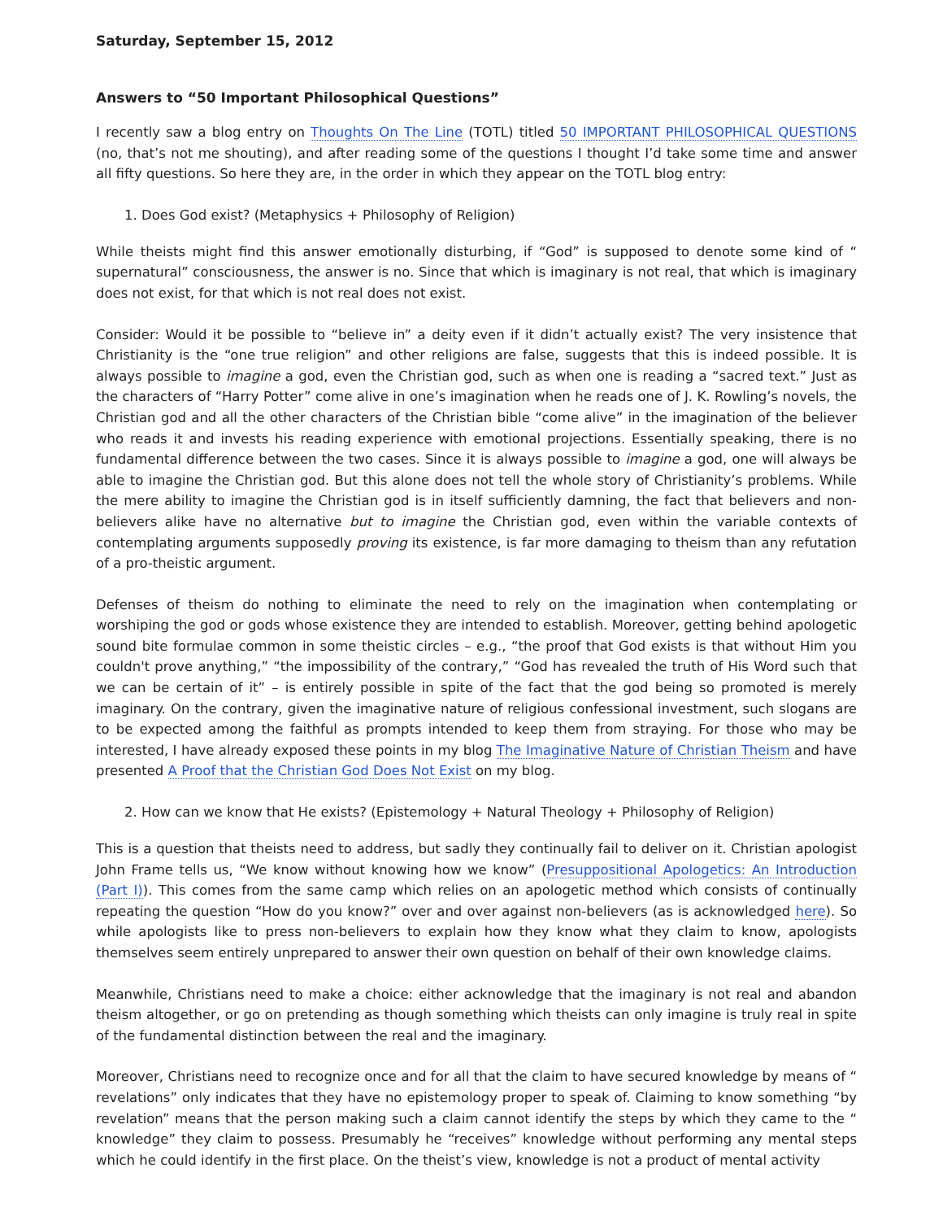Saturday, September 15, 2012
Answers to “50 Important Philosophical Questions”
I recently saw a blog entry on Thoughts On The Line (TOTL) titled 50 IMPORTANT PHILOSOPHICAL QUESTIONS (no, that’s not me shouting), and after reading some of the questions I thought I’d take some time and answer all fifty questions. So here they are, in the order in which they appear on the TOTL blog entry:
1. Does God exist? (Metaphysics + Philosophy of Religion)
While theists might find this answer emotionally disturbing, if “God” is supposed to denote some kind of “ supernatural” consciousness, the answer is no. Since that which is imaginary is not real, that which is imaginary does not exist, for that which is not real does not exist.
Consider: Would it be possible to “believe in” a deity even if it didn’t actually exist? The very insistence that Christianity is the “one true religion” and other religions are false, suggests that this is indeed possible. It is always possible to imagine a god, even the Christian god, such as when one is reading a “sacred text.” Just as the characters of “Harry Potter” come alive in one’s imagination when he reads one of J. K. Rowling’s novels, the Christian god and all the other characters of the Christian bible “come alive” in the imagination of the believer who reads it and invests his reading experience with emotional projections. Essentially speaking, there is no fundamental difference between the two cases. Since it is always possible to imagine a god, one will always be able to imagine the Christian god. But this alone does not tell the whole story of Christianity’s problems. While the mere ability to imagine the Christian god is in itself sufficiently damning, the fact that believers and non-believers alike have no alternative but to imagine the Christian god, even within the variable contexts of contemplating arguments supposedly proving its existence, is far more damaging to theism than any refutation of a pro-theistic argument.
Defenses of theism do nothing to eliminate the need to rely on the imagination when contemplating or worshiping the god or gods whose existence they are intended to establish. Moreover, getting behind apologetic sound bite formulae common in some theistic circles – e.g., “the proof that God exists is that without Him you couldn't prove anything,” “the impossibility of the contrary,” “God has revealed the truth of His Word such that we can be certain of it” – is entirely possible in spite of the fact that the god being so promoted is merely imaginary. On the contrary, given the imaginative nature of religious confessional investment, such slogans are to be expected among the faithful as prompts intended to keep them from straying. For those who may be interested, I have already exposed these points in my blog The Imaginative Nature of Christian Theism and have presented A Proof that the Christian God Does Not Exist on my blog.
2. How can we know that He exists? (Epistemology + Natural Theology + Philosophy of Religion)
This is a question that theists need to address, but sadly they continually fail to deliver on it. Christian apologist John Frame tells us, “We know without knowing how we know” (Presuppositional Apologetics: An Introduction (Part I)). This comes from the same camp which relies on an apologetic method which consists of continually repeating the question “How do you know?” over and over against non-believers (as is acknowledged here). So while apologists like to press non-believers to explain how they know what they claim to know, apologists themselves seem entirely unprepared to answer their own question on behalf of their own knowledge claims.
Meanwhile, Christians need to make a choice: either acknowledge that the imaginary is not real and abandon theism altogether, or go on pretending as though something which theists can only imagine is truly real in spite of the fundamental distinction between the real and the imaginary.
Moreover, Christians need to recognize once and for all that the claim to have secured knowledge by means of “ revelations” only indicates that they have no epistemology proper to speak of. Claiming to know something “by revelation” means that the person making such a claim cannot identify the steps by which they came to the “ knowledge” they claim to possess. Presumably he “receives” knowledge without performing any mental steps which he could identify in the first place. On the theist’s view, knowledge is not a product of mental activity